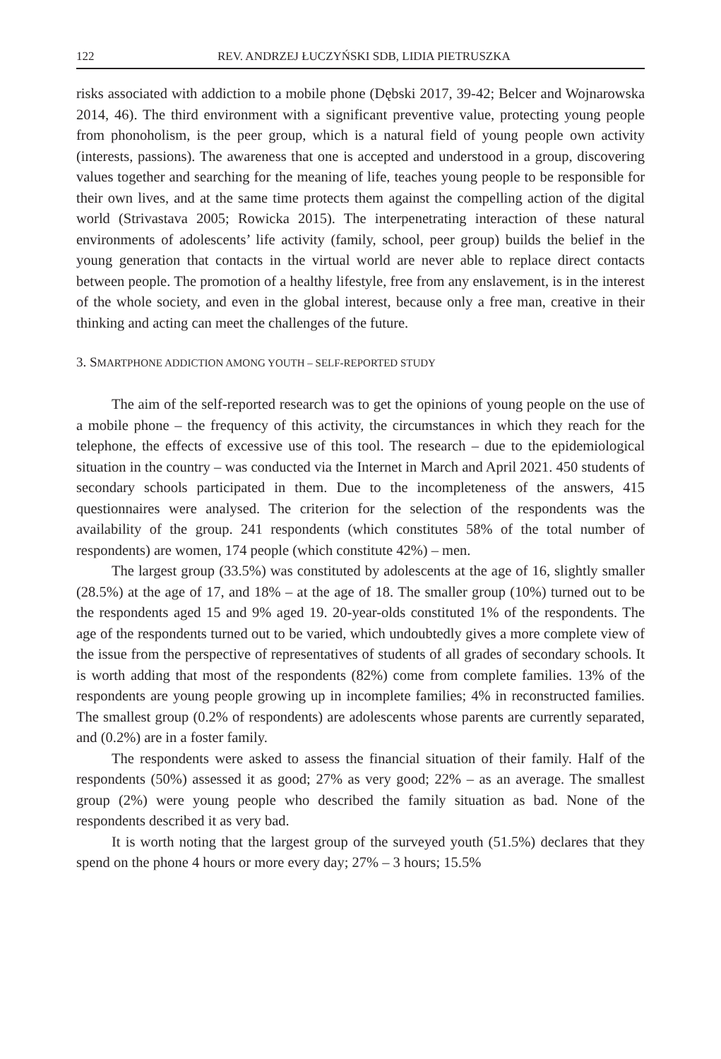122 REV. ANDRZEJ ŁUCZYŃSKI SDB, LIDIA PIETRUSZKA
risks associated with addiction to a mobile phone (Dębski 2017, 39-42; Belcer and Wojnarowska 2014, 46). The third environment with a significant preventive value, protecting young people from phonoholism, is the peer group, which is a natural field of young people own activity (interests, passions). The awareness that one is accepted and understood in a group, discovering values together and searching for the meaning of life, teaches young people to be responsible for their own lives, and at the same time protects them against the compelling action of the digital world (Strivastava 2005; Rowicka 2015). The interpenetrating interaction of these natural environments of adolescents’ life activity (family, school, peer group) builds the belief in the young generation that contacts in the virtual world are never able to replace direct contacts between people. The promotion of a healthy lifestyle, free from any enslavement, is in the interest of the whole society, and even in the global interest, because only a free man, creative in their thinking and acting can meet the challenges of the future.
3. SMARTPHONE ADDICTION AMONG YOUTH – SELF-REPORTED STUDY
The aim of the self-reported research was to get the opinions of young people on the use of a mobile phone – the frequency of this activity, the circumstances in which they reach for the telephone, the effects of excessive use of this tool. The research – due to the epidemiological situation in the country – was conducted via the Internet in March and April 2021. 450 students of secondary schools participated in them. Due to the incompleteness of the answers, 415 questionnaires were analysed. The criterion for the selection of the respondents was the availability of the group. 241 respondents (which constitutes 58% of the total number of respondents) are women, 174 people (which constitute 42%) – men.
The largest group (33.5%) was constituted by adolescents at the age of 16, slightly smaller (28.5%) at the age of 17, and 18% – at the age of 18. The smaller group (10%) turned out to be the respondents aged 15 and 9% aged 19. 20-year-olds constituted 1% of the respondents. The age of the respondents turned out to be varied, which undoubtedly gives a more complete view of the issue from the perspective of representatives of students of all grades of secondary schools. It is worth adding that most of the respondents (82%) come from complete families. 13% of the respondents are young people growing up in incomplete families; 4% in reconstructed families. The smallest group (0.2% of respondents) are adolescents whose parents are currently separated, and (0.2%) are in a foster family.
The respondents were asked to assess the financial situation of their family. Half of the respondents (50%) assessed it as good; 27% as very good; 22% – as an average. The smallest group (2%) were young people who described the family situation as bad. None of the respondents described it as very bad.
It is worth noting that the largest group of the surveyed youth (51.5%) declares that they spend on the phone 4 hours or more every day; 27% – 3 hours; 15.5%